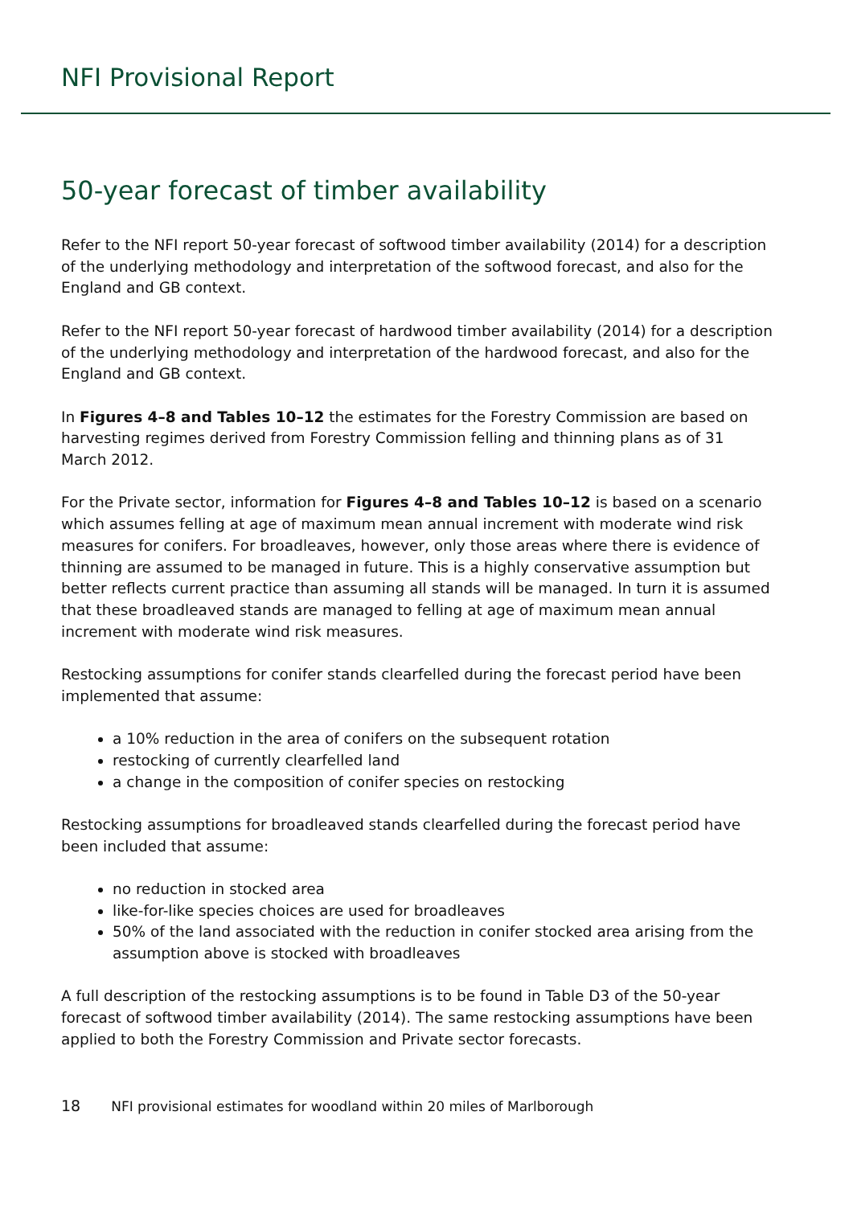NFI Provisional Report
50-year forecast of timber availability
Refer to the NFI report 50-year forecast of softwood timber availability (2014) for a description of the underlying methodology and interpretation of the softwood forecast, and also for the England and GB context.
Refer to the NFI report 50-year forecast of hardwood timber availability (2014) for a description of the underlying methodology and interpretation of the hardwood forecast, and also for the England and GB context.
In Figures 4–8 and Tables 10–12 the estimates for the Forestry Commission are based on harvesting regimes derived from Forestry Commission felling and thinning plans as of 31 March 2012.
For the Private sector, information for Figures 4–8 and Tables 10–12 is based on a scenario which assumes felling at age of maximum mean annual increment with moderate wind risk measures for conifers. For broadleaves, however, only those areas where there is evidence of thinning are assumed to be managed in future. This is a highly conservative assumption but better reflects current practice than assuming all stands will be managed. In turn it is assumed that these broadleaved stands are managed to felling at age of maximum mean annual increment with moderate wind risk measures.
Restocking assumptions for conifer stands clearfelled during the forecast period have been implemented that assume:
a 10% reduction in the area of conifers on the subsequent rotation
restocking of currently clearfelled land
a change in the composition of conifer species on restocking
Restocking assumptions for broadleaved stands clearfelled during the forecast period have been included that assume:
no reduction in stocked area
like-for-like species choices are used for broadleaves
50% of the land associated with the reduction in conifer stocked area arising from the assumption above is stocked with broadleaves
A full description of the restocking assumptions is to be found in Table D3 of the 50-year forecast of softwood timber availability (2014). The same restocking assumptions have been applied to both the Forestry Commission and Private sector forecasts.
18 NFI provisional estimates for woodland within 20 miles of Marlborough